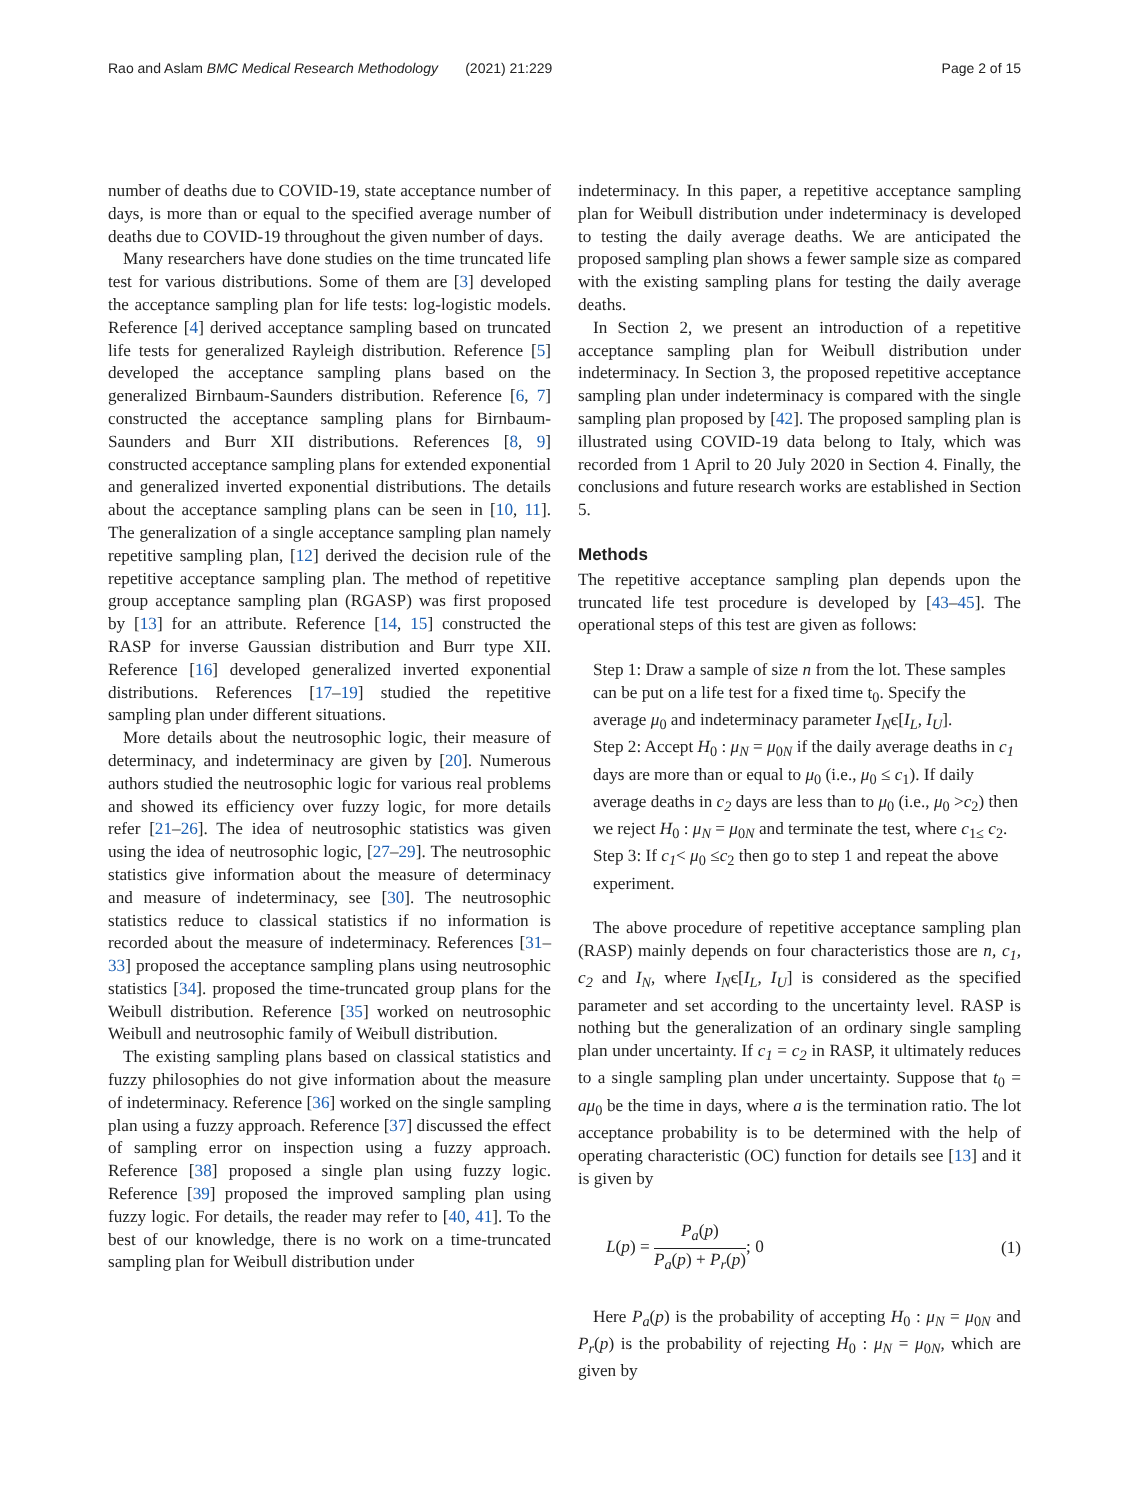Rao and Aslam BMC Medical Research Methodology (2021) 21:229 Page 2 of 15
number of deaths due to COVID-19, state acceptance number of days, is more than or equal to the specified average number of deaths due to COVID-19 throughout the given number of days.
Many researchers have done studies on the time truncated life test for various distributions. Some of them are [3] developed the acceptance sampling plan for life tests: log-logistic models. Reference [4] derived acceptance sampling based on truncated life tests for generalized Rayleigh distribution. Reference [5] developed the acceptance sampling plans based on the generalized Birnbaum-Saunders distribution. Reference [6, 7] constructed the acceptance sampling plans for Birnbaum-Saunders and Burr XII distributions. References [8, 9] constructed acceptance sampling plans for extended exponential and generalized inverted exponential distributions. The details about the acceptance sampling plans can be seen in [10, 11]. The generalization of a single acceptance sampling plan namely repetitive sampling plan, [12] derived the decision rule of the repetitive acceptance sampling plan. The method of repetitive group acceptance sampling plan (RGASP) was first proposed by [13] for an attribute. Reference [14, 15] constructed the RASP for inverse Gaussian distribution and Burr type XII. Reference [16] developed generalized inverted exponential distributions. References [17–19] studied the repetitive sampling plan under different situations.
More details about the neutrosophic logic, their measure of determinacy, and indeterminacy are given by [20]. Numerous authors studied the neutrosophic logic for various real problems and showed its efficiency over fuzzy logic, for more details refer [21–26]. The idea of neutrosophic statistics was given using the idea of neutrosophic logic, [27–29]. The neutrosophic statistics give information about the measure of determinacy and measure of indeterminacy, see [30]. The neutrosophic statistics reduce to classical statistics if no information is recorded about the measure of indeterminacy. References [31–33] proposed the acceptance sampling plans using neutrosophic statistics [34]. proposed the time-truncated group plans for the Weibull distribution. Reference [35] worked on neutrosophic Weibull and neutrosophic family of Weibull distribution.
The existing sampling plans based on classical statistics and fuzzy philosophies do not give information about the measure of indeterminacy. Reference [36] worked on the single sampling plan using a fuzzy approach. Reference [37] discussed the effect of sampling error on inspection using a fuzzy approach. Reference [38] proposed a single plan using fuzzy logic. Reference [39] proposed the improved sampling plan using fuzzy logic. For details, the reader may refer to [40, 41]. To the best of our knowledge, there is no work on a time-truncated sampling plan for Weibull distribution under
indeterminacy. In this paper, a repetitive acceptance sampling plan for Weibull distribution under indeterminacy is developed to testing the daily average deaths. We are anticipated the proposed sampling plan shows a fewer sample size as compared with the existing sampling plans for testing the daily average deaths.
In Section 2, we present an introduction of a repetitive acceptance sampling plan for Weibull distribution under indeterminacy. In Section 3, the proposed repetitive acceptance sampling plan under indeterminacy is compared with the single sampling plan proposed by [42]. The proposed sampling plan is illustrated using COVID-19 data belong to Italy, which was recorded from 1 April to 20 July 2020 in Section 4. Finally, the conclusions and future research works are established in Section 5.
Methods
The repetitive acceptance sampling plan depends upon the truncated life test procedure is developed by [43–45]. The operational steps of this test are given as follows:
Step 1: Draw a sample of size n from the lot. These samples can be put on a life test for a fixed time t<sub>0</sub>. Specify the average μ<sub>0</sub> and indeterminacy parameter I<sub>N</sub>є[I<sub>L</sub>, I<sub>U</sub>].
Step 2: Accept H<sub>0</sub> : μ<sub>N</sub> = μ<sub>0N</sub> if the daily average deaths in c<sub>1</sub> days are more than or equal to μ<sub>0</sub> (i.e., μ<sub>0</sub> ≤ c<sub>1</sub>). If daily average deaths in c<sub>2</sub> days are less than to μ<sub>0</sub> (i.e., μ<sub>0</sub> >c<sub>2</sub>) then we reject H<sub>0</sub> : μ<sub>N</sub> = μ<sub>0N</sub> and terminate the test, where c<sub>1≤</sub> c<sub>2</sub>.
Step 3: If c<sub>1</sub>< μ<sub>0</sub> ≤c<sub>2</sub> then go to step 1 and repeat the above experiment.
The above procedure of repetitive acceptance sampling plan (RASP) mainly depends on four characteristics those are n, c<sub>1</sub>, c<sub>2</sub> and I<sub>N</sub>, where I<sub>N</sub>є[I<sub>L</sub>, I<sub>U</sub>] is considered as the specified parameter and set according to the uncertainty level. RASP is nothing but the generalization of an ordinary single sampling plan under uncertainty. If c<sub>1</sub> = c<sub>2</sub> in RASP, it ultimately reduces to a single sampling plan under uncertainty. Suppose that t<sub>0</sub> = aμ<sub>0</sub> be the time in days, where a is the termination ratio. The lot acceptance probability is to be determined with the help of operating characteristic (OC) function for details see [13] and it is given by
L(p) = P<sub>a</sub>(p) P<sub>a</sub>(p) + P<sub>r</sub>(p); 0 (1)
Here P<sub>a</sub>(p) is the probability of accepting H<sub>0</sub> : μ<sub>N</sub> = μ<sub>0N</sub> and P<sub>r</sub>(p) is the probability of rejecting H<sub>0</sub> : μ<sub>N</sub> = μ<sub>0N</sub>, which are given by